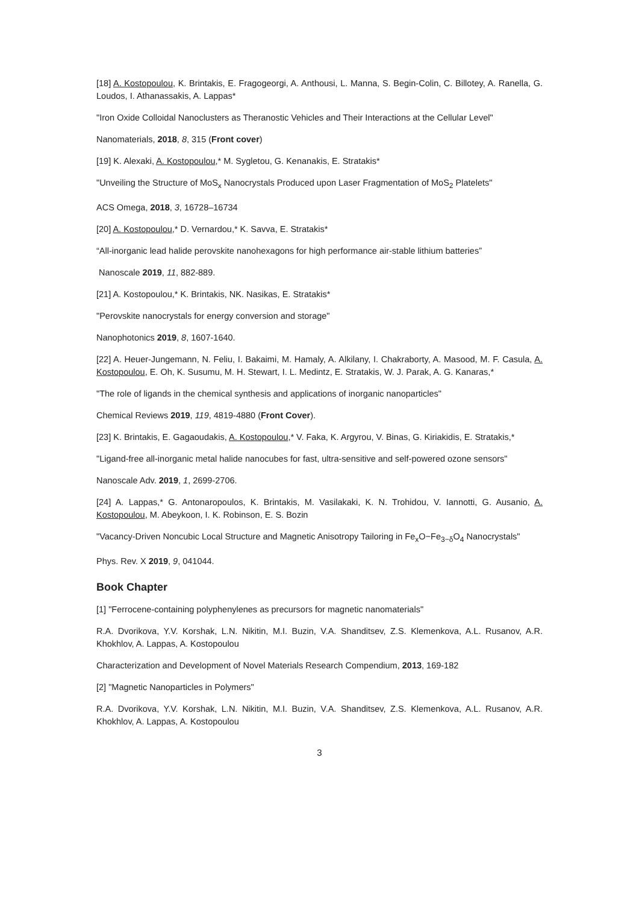[18] A. Kostopoulou, K. Brintakis, E. Fragogeorgi, A. Anthousi, L. Manna, S. Begin-Colin, C. Billotey, A. Ranella, G. Loudos, I. Athanassakis, A. Lappas*
"Iron Oxide Colloidal Nanoclusters as Theranostic Vehicles and Their Interactions at the Cellular Level"
Nanomaterials, 2018, 8, 315 (Front cover)
[19] K. Alexaki, A. Kostopoulou,* M. Sygletou, G. Kenanakis, E. Stratakis*
"Unveiling the Structure of MoS<sub>x</sub> Nanocrystals Produced upon Laser Fragmentation of MoS<sub>2</sub> Platelets"
ACS Omega, 2018, 3, 16728–16734
[20] A. Kostopoulou,* D. Vernardou,* K. Savva, E. Stratakis*
“All-inorganic lead halide perovskite nanohexagons for high performance air-stable lithium batteries”
Nanoscale 2019, 11, 882-889.
[21] A. Kostopoulou,* K. Brintakis, NK. Nasikas, E. Stratakis*
"Perovskite nanocrystals for energy conversion and storage"
Nanophotonics 2019, 8, 1607-1640.
[22] A. Heuer-Jungemann, N. Feliu, I. Bakaimi, M. Hamaly, A. Alkilany, I. Chakraborty, A. Masood, M. F. Casula, A. Kostopoulou, E. Oh, K. Susumu, M. H. Stewart, I. L. Medintz, E. Stratakis, W. J. Parak, A. G. Kanaras,*
"The role of ligands in the chemical synthesis and applications of inorganic nanoparticles"
Chemical Reviews 2019, 119, 4819-4880 (Front Cover).
[23] K. Brintakis, E. Gagaoudakis, A. Kostopoulou,* V. Faka, K. Argyrou, V. Binas, G. Kiriakidis, E. Stratakis,*
"Ligand-free all-inorganic metal halide nanocubes for fast, ultra-sensitive and self-powered ozone sensors"
Nanoscale Adv. 2019, 1, 2699-2706.
[24] A. Lappas,* G. Antonaropoulos, K. Brintakis, M. Vasilakaki, K. N. Trohidou, V. Iannotti, G. Ausanio, A. Kostopoulou, M. Abeykoon, I. K. Robinson, E. S. Bozin
"Vacancy-Driven Noncubic Local Structure and Magnetic Anisotropy Tailoring in Fe<sub>x</sub>O−Fe<sub>3−δ</sub>O<sub>4</sub> Nanocrystals"
Phys. Rev. X 2019, 9, 041044.
Book Chapter
[1] "Ferrocene-containing polyphenylenes as precursors for magnetic nanomaterials"
R.A. Dvorikova, Y.V. Korshak, L.N. Nikitin, M.I. Buzin, V.A. Shanditsev, Z.S. Klemenkova, A.L. Rusanov, A.R. Khokhlov, A. Lappas, A. Kostopoulou
Characterization and Development of Novel Materials Research Compendium, 2013, 169-182
[2] "Magnetic Nanoparticles in Polymers"
R.A. Dvorikova, Y.V. Korshak, L.N. Nikitin, M.I. Buzin, V.A. Shanditsev, Z.S. Klemenkova, A.L. Rusanov, A.R. Khokhlov, A. Lappas, A. Kostopoulou
3